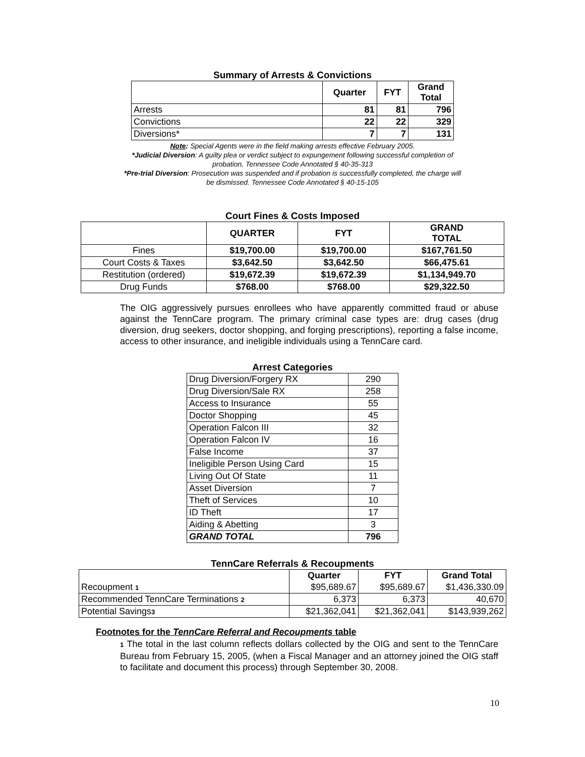Summary of Arrests & Convictions
| | Quarter | FYT | Grand Total |
| --- | --- | --- | --- |
| Arrests | 81 | 81 | 796 |
| Convictions | 22 | 22 | 329 |
| Diversions* | 7 | 7 | 131 |
Note: Special Agents were in the field making arrests effective February 2005.
*Judicial Diversion: A guilty plea or verdict subject to expungement following successful completion of
probation. Tennessee Code Annotated § 40-35-313
*Pre-trial Diversion: Prosecution was suspended and if probation is successfully completed, the charge will
be dismissed. Tennessee Code Annotated § 40-15-105
Court Fines & Costs Imposed
| | QUARTER | FYT | GRAND TOTAL |
| --- | --- | --- | --- |
| Fines | $19,700.00 | $19,700.00 | $167,761.50 |
| Court Costs & Taxes | $3,642.50 | $3,642.50 | $66,475.61 |
| Restitution (ordered) | $19,672.39 | $19,672.39 | $1,134,949.70 |
| Drug Funds | $768.00 | $768.00 | $29,322.50 |
The OIG aggressively pursues enrollees who have apparently committed fraud or abuse against the TennCare program. The primary criminal case types are: drug cases (drug diversion, drug seekers, doctor shopping, and forging prescriptions), reporting a false income, access to other insurance, and ineligible individuals using a TennCare card.
Arrest Categories
| Drug Diversion/Forgery RX | 290 |
| Drug Diversion/Sale RX | 258 |
| Access to Insurance | 55 |
| Doctor Shopping | 45 |
| Operation Falcon III | 32 |
| Operation Falcon IV | 16 |
| False Income | 37 |
| Ineligible Person Using Card | 15 |
| Living Out Of State | 11 |
| Asset Diversion | 7 |
| Theft of Services | 10 |
| ID Theft | 17 |
| Aiding & Abetting | 3 |
| GRAND TOTAL | 796 |
TennCare Referrals & Recoupments
| | Quarter | FYT | Grand Total |
| Recoupment 1 | $95,689.67 | $95,689.67 | $1,436,330.09 |
| Recommended TennCare Terminations 2 | 6,373 | 6,373 | 40,670 |
| Potential Savings 3 | $21,362,041 | $21,362,041 | $143,939,262 |
Footnotes for the TennCare Referral and Recoupments table
1 The total in the last column reflects dollars collected by the OIG and sent to the TennCare Bureau from February 15, 2005, (when a Fiscal Manager and an attorney joined the OIG staff to facilitate and document this process) through September 30, 2008.
10